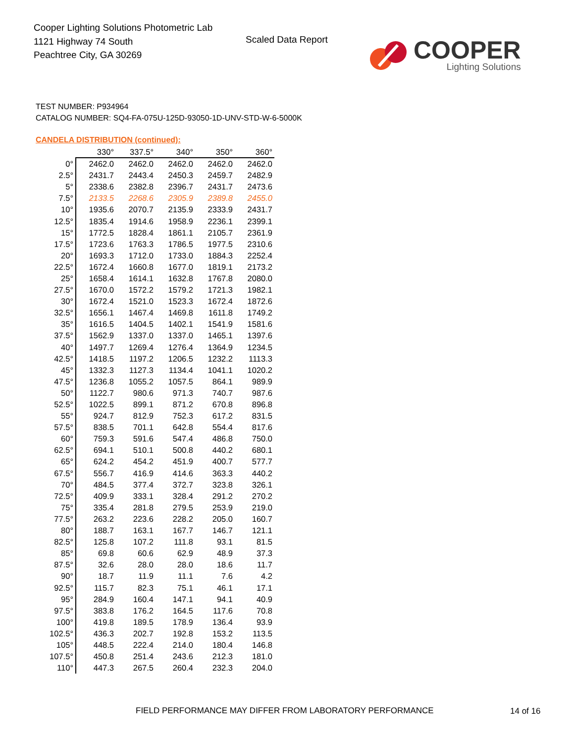Cooper Lighting Solutions Photometric Lab
1121 Highway 74 South
Peachtree City, GA 30269
Scaled Data Report
COOPER
Lighting Solutions
TEST NUMBER: P934964
CATALOG NUMBER: SQ4-FA-075U-125D-93050-1D-UNV-STD-W-6-5000K
CANDELA DISTRIBUTION (continued):
| | 330° | 337.5° | 340° | 350° | 360° |
| --- | --- | --- | --- | --- | --- |
| 0° | 2462.0 | 2462.0 | 2462.0 | 2462.0 | 2462.0 |
| 2.5° | 2431.7 | 2443.4 | 2450.3 | 2459.7 | 2482.9 |
| 5° | 2338.6 | 2382.8 | 2396.7 | 2431.7 | 2473.6 |
| 7.5° | 2133.5 | 2268.6 | 2305.9 | 2389.8 | 2455.0 |
| 10° | 1935.6 | 2070.7 | 2135.9 | 2333.9 | 2431.7 |
| 12.5° | 1835.4 | 1914.6 | 1958.9 | 2236.1 | 2399.1 |
| 15° | 1772.5 | 1828.4 | 1861.1 | 2105.7 | 2361.9 |
| 17.5° | 1723.6 | 1763.3 | 1786.5 | 1977.5 | 2310.6 |
| 20° | 1693.3 | 1712.0 | 1733.0 | 1884.3 | 2252.4 |
| 22.5° | 1672.4 | 1660.8 | 1677.0 | 1819.1 | 2173.2 |
| 25° | 1658.4 | 1614.1 | 1632.8 | 1767.8 | 2080.0 |
| 27.5° | 1670.0 | 1572.2 | 1579.2 | 1721.3 | 1982.1 |
| 30° | 1672.4 | 1521.0 | 1523.3 | 1672.4 | 1872.6 |
| 32.5° | 1656.1 | 1467.4 | 1469.8 | 1611.8 | 1749.2 |
| 35° | 1616.5 | 1404.5 | 1402.1 | 1541.9 | 1581.6 |
| 37.5° | 1562.9 | 1337.0 | 1337.0 | 1465.1 | 1397.6 |
| 40° | 1497.7 | 1269.4 | 1276.4 | 1364.9 | 1234.5 |
| 42.5° | 1418.5 | 1197.2 | 1206.5 | 1232.2 | 1113.3 |
| 45° | 1332.3 | 1127.3 | 1134.4 | 1041.1 | 1020.2 |
| 47.5° | 1236.8 | 1055.2 | 1057.5 | 864.1 | 989.9 |
| 50° | 1122.7 | 980.6 | 971.3 | 740.7 | 987.6 |
| 52.5° | 1022.5 | 899.1 | 871.2 | 670.8 | 896.8 |
| 55° | 924.7 | 812.9 | 752.3 | 617.2 | 831.5 |
| 57.5° | 838.5 | 701.1 | 642.8 | 554.4 | 817.6 |
| 60° | 759.3 | 591.6 | 547.4 | 486.8 | 750.0 |
| 62.5° | 694.1 | 510.1 | 500.8 | 440.2 | 680.1 |
| 65° | 624.2 | 454.2 | 451.9 | 400.7 | 577.7 |
| 67.5° | 556.7 | 416.9 | 414.6 | 363.3 | 440.2 |
| 70° | 484.5 | 377.4 | 372.7 | 323.8 | 326.1 |
| 72.5° | 409.9 | 333.1 | 328.4 | 291.2 | 270.2 |
| 75° | 335.4 | 281.8 | 279.5 | 253.9 | 219.0 |
| 77.5° | 263.2 | 223.6 | 228.2 | 205.0 | 160.7 |
| 80° | 188.7 | 163.1 | 167.7 | 146.7 | 121.1 |
| 82.5° | 125.8 | 107.2 | 111.8 | 93.1 | 81.5 |
| 85° | 69.8 | 60.6 | 62.9 | 48.9 | 37.3 |
| 87.5° | 32.6 | 28.0 | 28.0 | 18.6 | 11.7 |
| 90° | 18.7 | 11.9 | 11.1 | 7.6 | 4.2 |
| 92.5° | 115.7 | 82.3 | 75.1 | 46.1 | 17.1 |
| 95° | 284.9 | 160.4 | 147.1 | 94.1 | 40.9 |
| 97.5° | 383.8 | 176.2 | 164.5 | 117.6 | 70.8 |
| 100° | 419.8 | 189.5 | 178.9 | 136.4 | 93.9 |
| 102.5° | 436.3 | 202.7 | 192.8 | 153.2 | 113.5 |
| 105° | 448.5 | 222.4 | 214.0 | 180.4 | 146.8 |
| 107.5° | 450.8 | 251.4 | 243.6 | 212.3 | 181.0 |
| 110° | 447.3 | 267.5 | 260.4 | 232.3 | 204.0 |
FIELD PERFORMANCE MAY DIFFER FROM LABORATORY PERFORMANCE
14 of 16